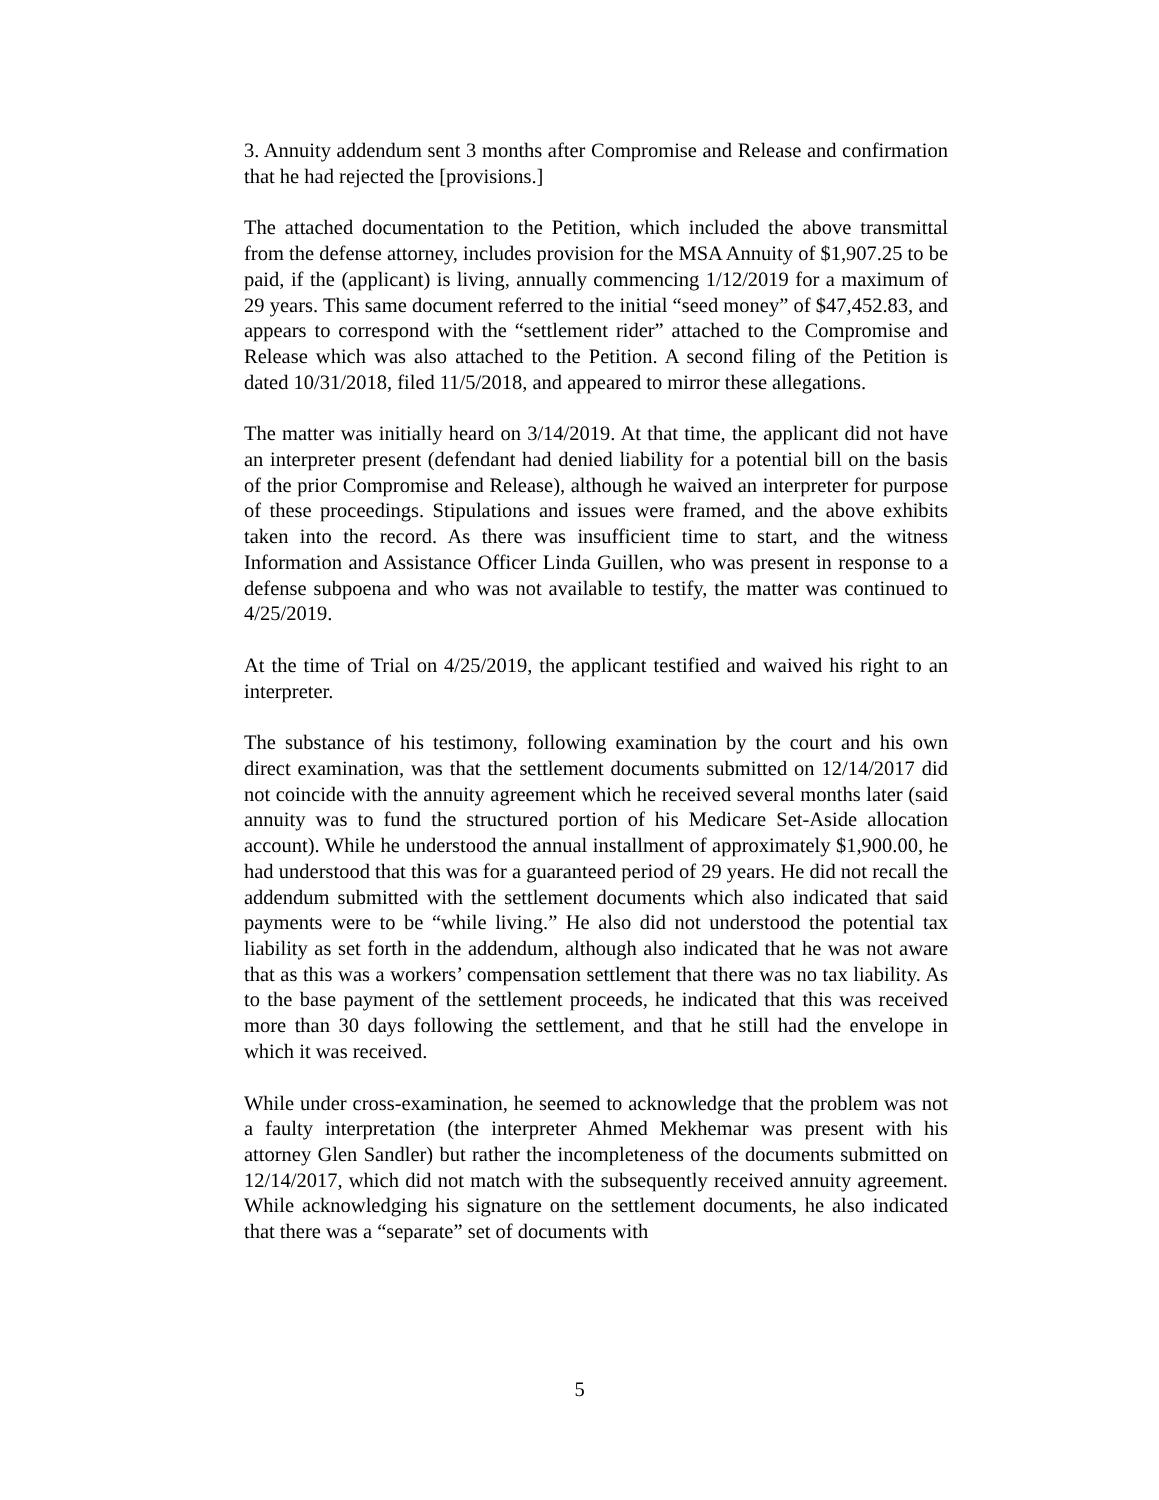3. Annuity addendum sent 3 months after Compromise and Release and confirmation that he had rejected the [provisions.]
The attached documentation to the Petition, which included the above transmittal from the defense attorney, includes provision for the MSA Annuity of $1,907.25 to be paid, if the (applicant) is living, annually commencing 1/12/2019 for a maximum of 29 years. This same document referred to the initial “seed money” of $47,452.83, and appears to correspond with the “settlement rider” attached to the Compromise and Release which was also attached to the Petition. A second filing of the Petition is dated 10/31/2018, filed 11/5/2018, and appeared to mirror these allegations.
The matter was initially heard on 3/14/2019. At that time, the applicant did not have an interpreter present (defendant had denied liability for a potential bill on the basis of the prior Compromise and Release), although he waived an interpreter for purpose of these proceedings. Stipulations and issues were framed, and the above exhibits taken into the record. As there was insufficient time to start, and the witness Information and Assistance Officer Linda Guillen, who was present in response to a defense subpoena and who was not available to testify, the matter was continued to 4/25/2019.
At the time of Trial on 4/25/2019, the applicant testified and waived his right to an interpreter.
The substance of his testimony, following examination by the court and his own direct examination, was that the settlement documents submitted on 12/14/2017 did not coincide with the annuity agreement which he received several months later (said annuity was to fund the structured portion of his Medicare Set-Aside allocation account). While he understood the annual installment of approximately $1,900.00, he had understood that this was for a guaranteed period of 29 years. He did not recall the addendum submitted with the settlement documents which also indicated that said payments were to be “while living.” He also did not understood the potential tax liability as set forth in the addendum, although also indicated that he was not aware that as this was a workers’ compensation settlement that there was no tax liability. As to the base payment of the settlement proceeds, he indicated that this was received more than 30 days following the settlement, and that he still had the envelope in which it was received.
While under cross-examination, he seemed to acknowledge that the problem was not a faulty interpretation (the interpreter Ahmed Mekhemar was present with his attorney Glen Sandler) but rather the incompleteness of the documents submitted on 12/14/2017, which did not match with the subsequently received annuity agreement. While acknowledging his signature on the settlement documents, he also indicated that there was a “separate” set of documents with
5